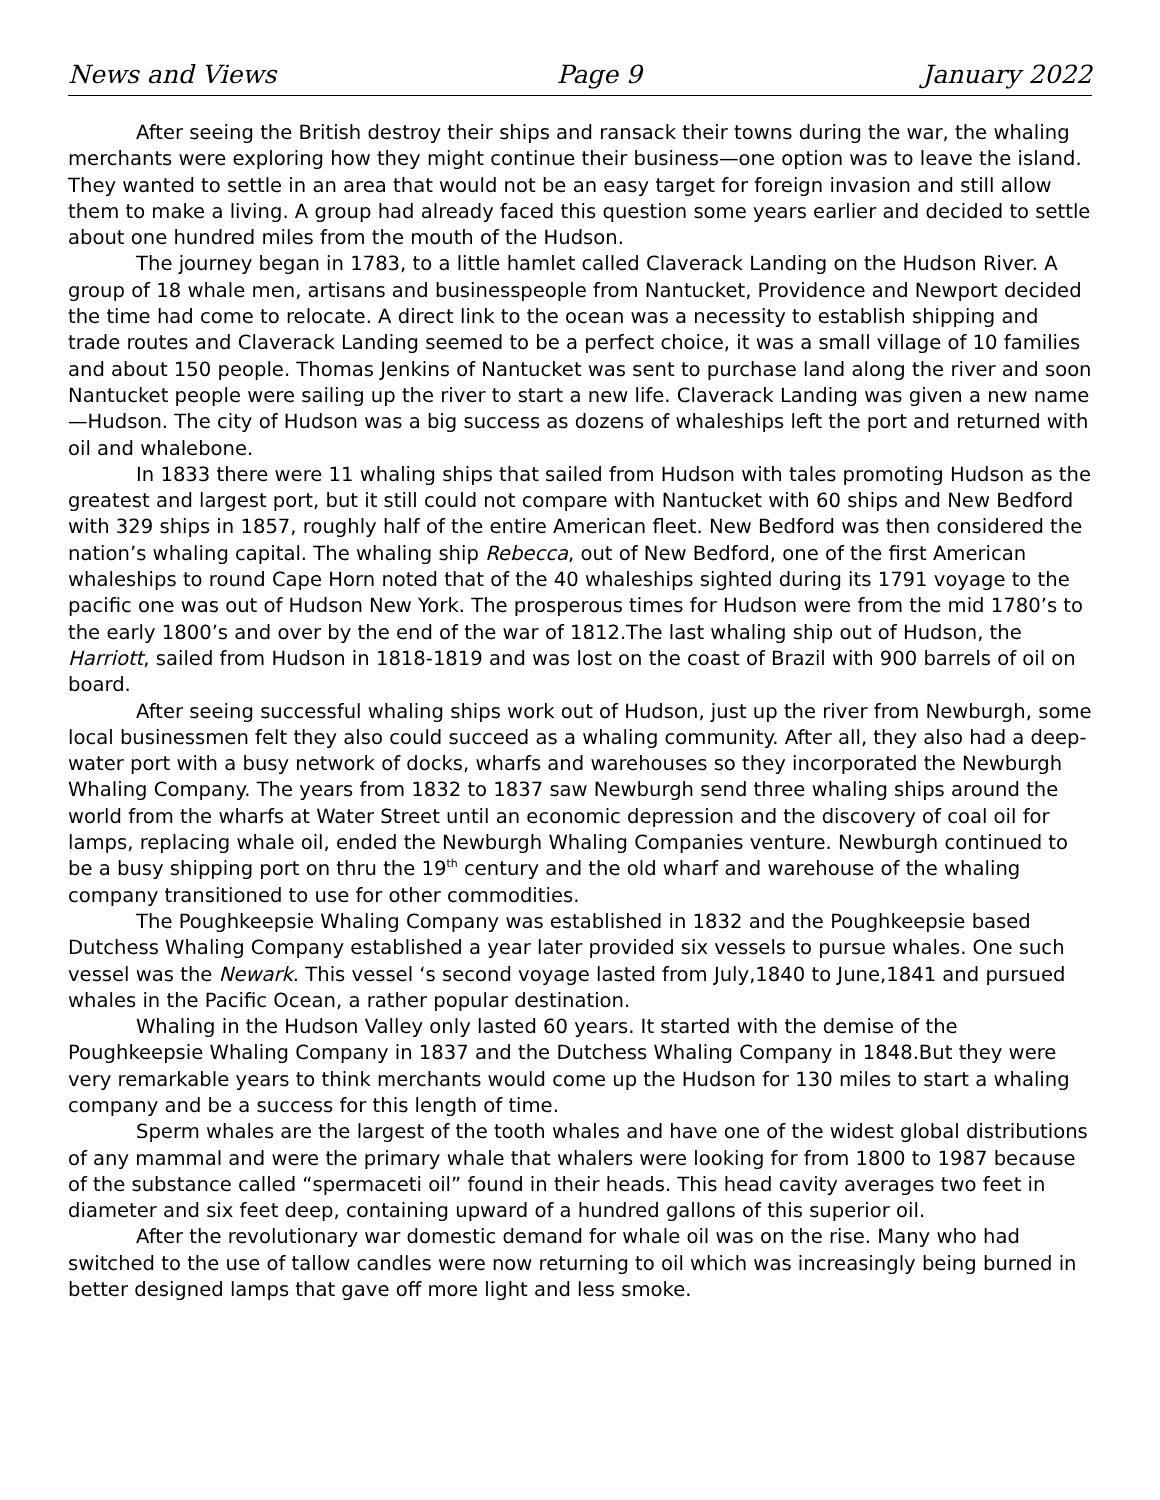News and Views Page 9 January 2022
After seeing the British destroy their ships and ransack their towns during the war, the whaling merchants were exploring how they might continue their business—one option was to leave the island. They wanted to settle in an area that would not be an easy target for foreign invasion and still allow them to make a living. A group had already faced this question some years earlier and decided to settle about one hundred miles from the mouth of the Hudson.
The journey began in 1783, to a little hamlet called Claverack Landing on the Hudson River. A group of 18 whale men, artisans and businesspeople from Nantucket, Providence and Newport decided the time had come to relocate. A direct link to the ocean was a necessity to establish shipping and trade routes and Claverack Landing seemed to be a perfect choice, it was a small village of 10 families and about 150 people. Thomas Jenkins of Nantucket was sent to purchase land along the river and soon Nantucket people were sailing up the river to start a new life. Claverack Landing was given a new name—Hudson. The city of Hudson was a big success as dozens of whaleships left the port and returned with oil and whalebone.
In 1833 there were 11 whaling ships that sailed from Hudson with tales promoting Hudson as the greatest and largest port, but it still could not compare with Nantucket with 60 ships and New Bedford with 329 ships in 1857, roughly half of the entire American fleet. New Bedford was then considered the nation’s whaling capital. The whaling ship Rebecca, out of New Bedford, one of the first American whaleships to round Cape Horn noted that of the 40 whaleships sighted during its 1791 voyage to the pacific one was out of Hudson New York. The prosperous times for Hudson were from the mid 1780’s to the early 1800’s and over by the end of the war of 1812.The last whaling ship out of Hudson, the Harriott, sailed from Hudson in 1818-1819 and was lost on the coast of Brazil with 900 barrels of oil on board.
After seeing successful whaling ships work out of Hudson, just up the river from Newburgh, some local businessmen felt they also could succeed as a whaling community. After all, they also had a deep-water port with a busy network of docks, wharfs and warehouses so they incorporated the Newburgh Whaling Company. The years from 1832 to 1837 saw Newburgh send three whaling ships around the world from the wharfs at Water Street until an economic depression and the discovery of coal oil for lamps, replacing whale oil, ended the Newburgh Whaling Companies venture. Newburgh continued to be a busy shipping port on thru the 19<sup>th</sup> century and the old wharf and warehouse of the whaling company transitioned to use for other commodities.
The Poughkeepsie Whaling Company was established in 1832 and the Poughkeepsie based Dutchess Whaling Company established a year later provided six vessels to pursue whales. One such vessel was the Newark. This vessel ‘s second voyage lasted from July,1840 to June,1841 and pursued whales in the Pacific Ocean, a rather popular destination.
Whaling in the Hudson Valley only lasted 60 years. It started with the demise of the Poughkeepsie Whaling Company in 1837 and the Dutchess Whaling Company in 1848.But they were very remarkable years to think merchants would come up the Hudson for 130 miles to start a whaling company and be a success for this length of time.
Sperm whales are the largest of the tooth whales and have one of the widest global distributions of any mammal and were the primary whale that whalers were looking for from 1800 to 1987 because of the substance called “spermaceti oil” found in their heads. This head cavity averages two feet in diameter and six feet deep, containing upward of a hundred gallons of this superior oil.
After the revolutionary war domestic demand for whale oil was on the rise. Many who had switched to the use of tallow candles were now returning to oil which was increasingly being burned in better designed lamps that gave off more light and less smoke.